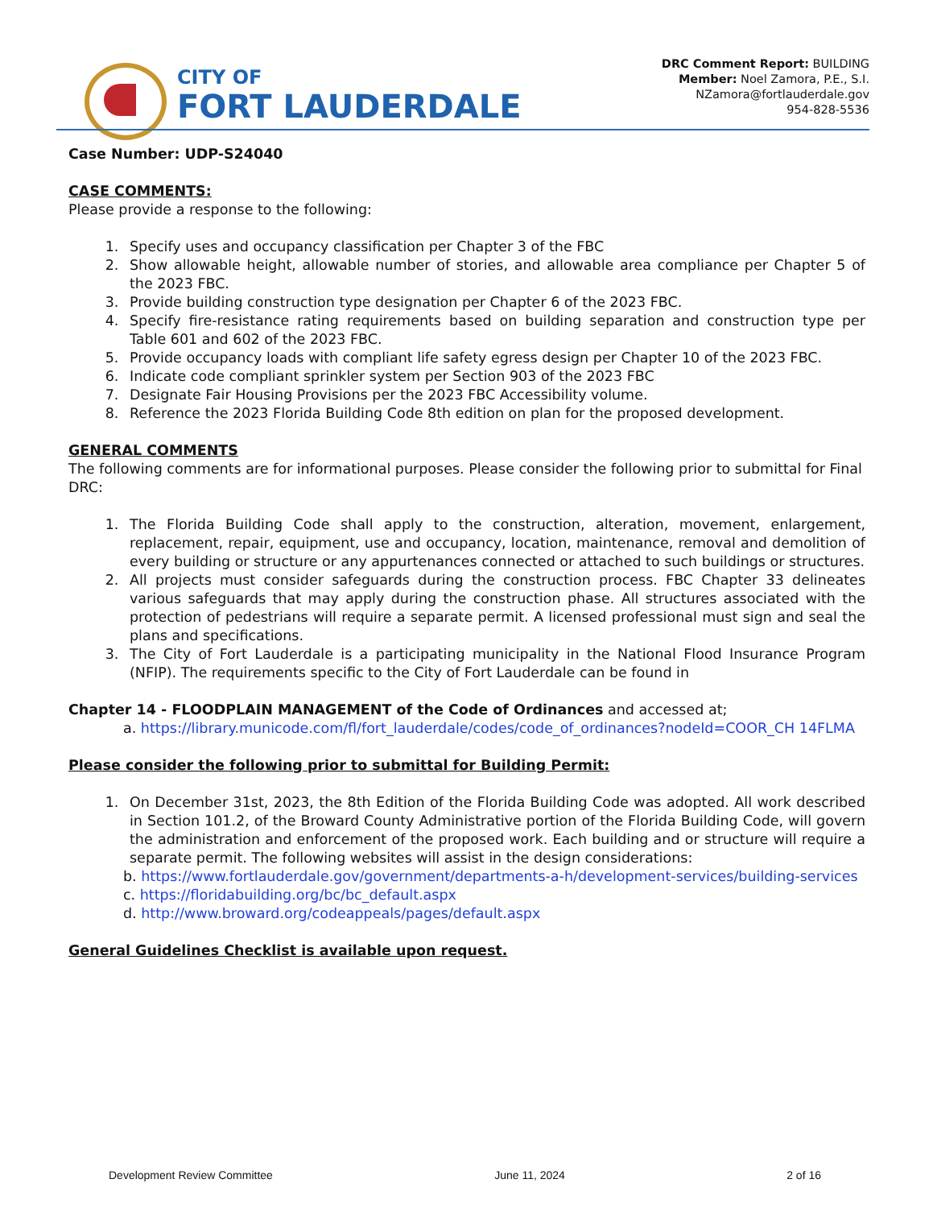CITY OF
FORT LAUDERDALE
DRC Comment Report: BUILDING
Member: Noel Zamora, P.E., S.I.
NZamora@fortlauderdale.gov
954-828-5536
Case Number: UDP-S24040
CASE COMMENTS:
Please provide a response to the following:
1. Specify uses and occupancy classification per Chapter 3 of the FBC
2. Show allowable height, allowable number of stories, and allowable area compliance per Chapter 5 of the 2023 FBC.
3. Provide building construction type designation per Chapter 6 of the 2023 FBC.
4. Specify fire-resistance rating requirements based on building separation and construction type per Table 601 and 602 of the 2023 FBC.
5. Provide occupancy loads with compliant life safety egress design per Chapter 10 of the 2023 FBC.
6. Indicate code compliant sprinkler system per Section 903 of the 2023 FBC
7. Designate Fair Housing Provisions per the 2023 FBC Accessibility volume.
8. Reference the 2023 Florida Building Code 8th edition on plan for the proposed development.
GENERAL COMMENTS
The following comments are for informational purposes. Please consider the following prior to submittal for Final DRC:
1. The Florida Building Code shall apply to the construction, alteration, movement, enlargement, replacement, repair, equipment, use and occupancy, location, maintenance, removal and demolition of every building or structure or any appurtenances connected or attached to such buildings or structures.
2. All projects must consider safeguards during the construction process. FBC Chapter 33 delineates various safeguards that may apply during the construction phase. All structures associated with the protection of pedestrians will require a separate permit. A licensed professional must sign and seal the plans and specifications.
3. The City of Fort Lauderdale is a participating municipality in the National Flood Insurance Program (NFIP). The requirements specific to the City of Fort Lauderdale can be found in
Chapter 14 - FLOODPLAIN MANAGEMENT of the Code of Ordinances and accessed at;
a. https://library.municode.com/fl/fort_lauderdale/codes/code_of_ordinances?nodeId=COOR_CH 14FLMA
Please consider the following prior to submittal for Building Permit:
1. On December 31st, 2023, the 8th Edition of the Florida Building Code was adopted. All work described in Section 101.2, of the Broward County Administrative portion of the Florida Building Code, will govern the administration and enforcement of the proposed work. Each building and or structure will require a separate permit. The following websites will assist in the design considerations:
b. https://www.fortlauderdale.gov/government/departments-a-h/development-services/building-services
c. https://floridabuilding.org/bc/bc_default.aspx
d. http://www.broward.org/codeappeals/pages/default.aspx
General Guidelines Checklist is available upon request.
Development Review Committee June 11, 2024 2 of 16